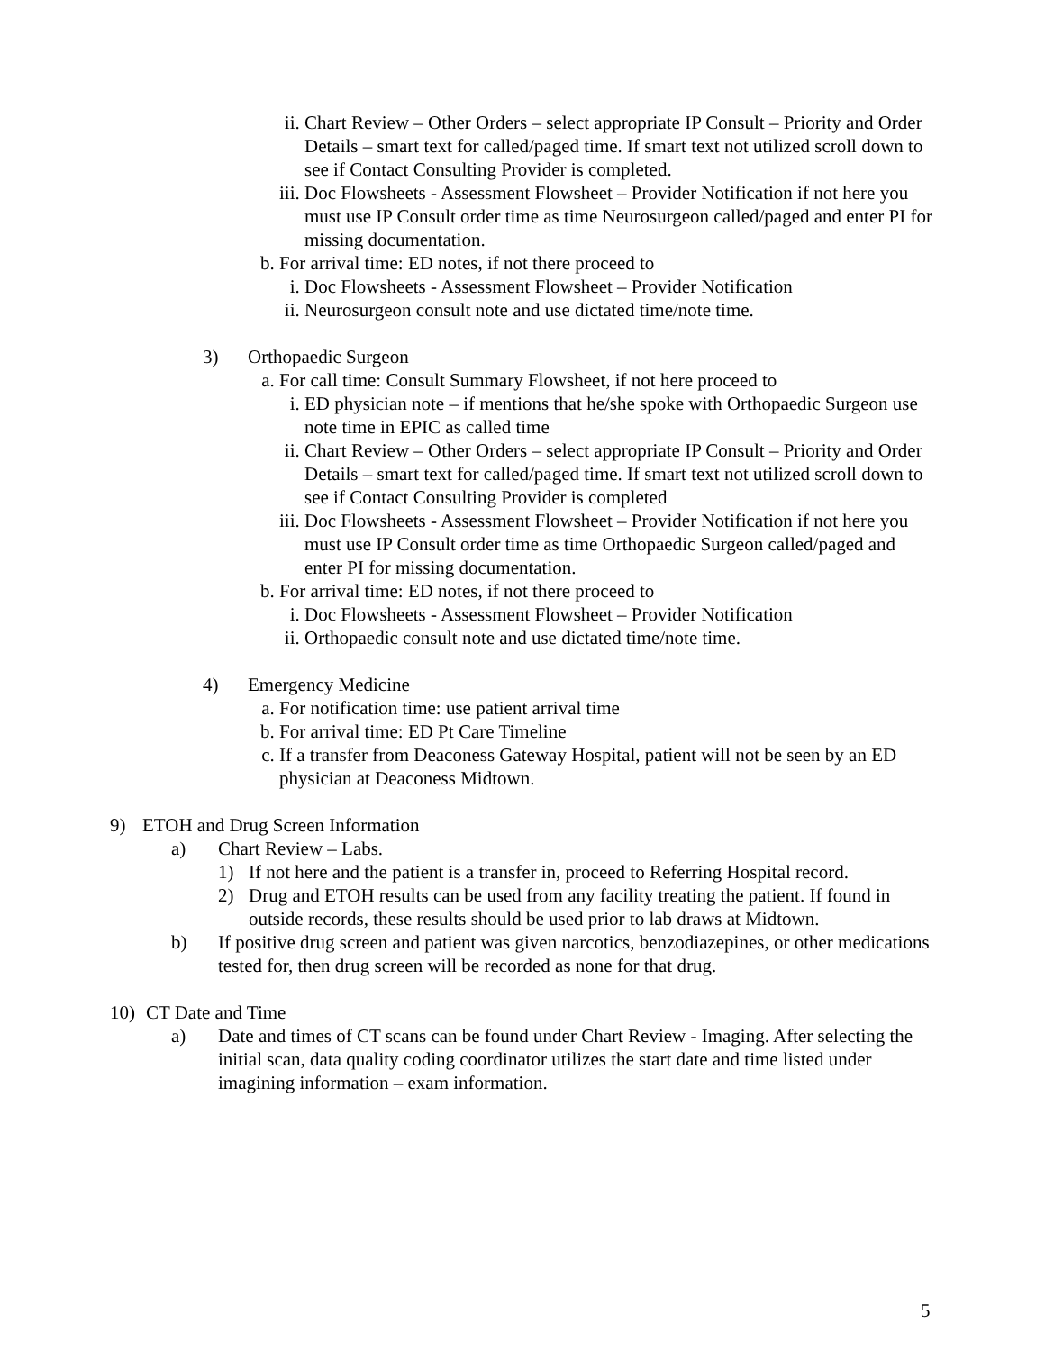ii. Chart Review – Other Orders – select appropriate IP Consult – Priority and Order Details – smart text for called/paged time. If smart text not utilized scroll down to see if Contact Consulting Provider is completed.
iii. Doc Flowsheets - Assessment Flowsheet – Provider Notification if not here you must use IP Consult order time as time Neurosurgeon called/paged and enter PI for missing documentation.
b. For arrival time: ED notes, if not there proceed to
i. Doc Flowsheets - Assessment Flowsheet – Provider Notification
ii. Neurosurgeon consult note and use dictated time/note time.
3) Orthopaedic Surgeon
a. For call time: Consult Summary Flowsheet, if not here proceed to
i. ED physician note – if mentions that he/she spoke with Orthopaedic Surgeon use note time in EPIC as called time
ii. Chart Review – Other Orders – select appropriate IP Consult – Priority and Order Details – smart text for called/paged time. If smart text not utilized scroll down to see if Contact Consulting Provider is completed
iii. Doc Flowsheets - Assessment Flowsheet – Provider Notification if not here you must use IP Consult order time as time Orthopaedic Surgeon called/paged and enter PI for missing documentation.
b. For arrival time: ED notes, if not there proceed to
i. Doc Flowsheets - Assessment Flowsheet – Provider Notification
ii. Orthopaedic consult note and use dictated time/note time.
4) Emergency Medicine
a. For notification time: use patient arrival time
b. For arrival time: ED Pt Care Timeline
c. If a transfer from Deaconess Gateway Hospital, patient will not be seen by an ED physician at Deaconess Midtown.
9) ETOH and Drug Screen Information
a) Chart Review – Labs.
1) If not here and the patient is a transfer in, proceed to Referring Hospital record.
2) Drug and ETOH results can be used from any facility treating the patient. If found in outside records, these results should be used prior to lab draws at Midtown.
b) If positive drug screen and patient was given narcotics, benzodiazepines, or other medications tested for, then drug screen will be recorded as none for that drug.
10) CT Date and Time
a) Date and times of CT scans can be found under Chart Review - Imaging. After selecting the initial scan, data quality coding coordinator utilizes the start date and time listed under imagining information – exam information.
5